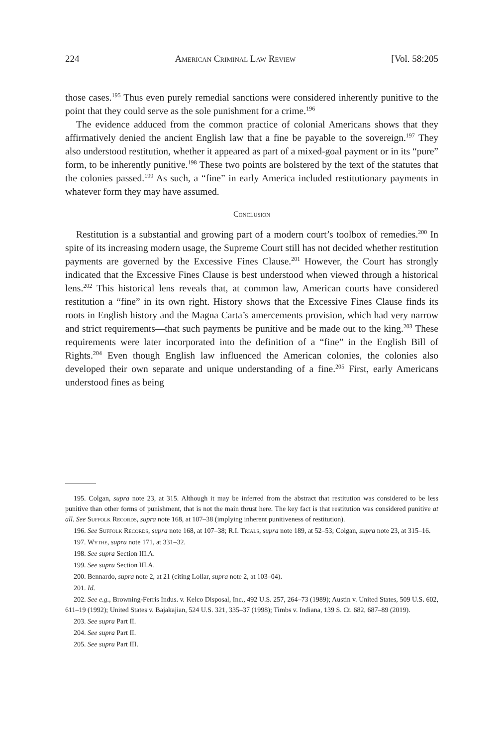224 American Criminal Law Review [Vol. 58:205
those cases.<sup>195</sup> Thus even purely remedial sanctions were considered inherently punitive to the point that they could serve as the sole punishment for a crime.<sup>196</sup>
The evidence adduced from the common practice of colonial Americans shows that they affirmatively denied the ancient English law that a fine be payable to the sovereign.<sup>197</sup> They also understood restitution, whether it appeared as part of a mixed-goal payment or in its “pure” form, to be inherently punitive.<sup>198</sup> These two points are bolstered by the text of the statutes that the colonies passed.<sup>199</sup> As such, a “fine” in early America included restitutionary payments in whatever form they may have assumed.
Conclusion
Restitution is a substantial and growing part of a modern court’s toolbox of remedies.<sup>200</sup> In spite of its increasing modern usage, the Supreme Court still has not decided whether restitution payments are governed by the Excessive Fines Clause.<sup>201</sup> However, the Court has strongly indicated that the Excessive Fines Clause is best understood when viewed through a historical lens.<sup>202</sup> This historical lens reveals that, at common law, American courts have considered restitution a “fine” in its own right. History shows that the Excessive Fines Clause finds its roots in English history and the Magna Carta’s amercements provision, which had very narrow and strict requirements—that such payments be punitive and be made out to the king.<sup>203</sup> These requirements were later incorporated into the definition of a “fine” in the English Bill of Rights.<sup>204</sup> Even though English law influenced the American colonies, the colonies also developed their own separate and unique understanding of a fine.<sup>205</sup> First, early Americans understood fines as being
195. Colgan, supra note 23, at 315. Although it may be inferred from the abstract that restitution was considered to be less punitive than other forms of punishment, that is not the main thrust here. The key fact is that restitution was considered punitive at all. See Suffolk Records, supra note 168, at 107–38 (implying inherent punitiveness of restitution).
196. See Suffolk Records, supra note 168, at 107–38; R.I. Trials, supra note 189, at 52–53; Colgan, supra note 23, at 315–16.
197. Wythe, supra note 171, at 331–32.
198. See supra Section III.A.
199. See supra Section III.A.
200. Bennardo, supra note 2, at 21 (citing Lollar, supra note 2, at 103–04).
201. Id.
202. See e.g., Browning-Ferris Indus. v. Kelco Disposal, Inc., 492 U.S. 257, 264–73 (1989); Austin v. United States, 509 U.S. 602, 611–19 (1992); United States v. Bajakajian, 524 U.S. 321, 335–37 (1998); Timbs v. Indiana, 139 S. Ct. 682, 687–89 (2019).
203. See supra Part II.
204. See supra Part II.
205. See supra Part III.